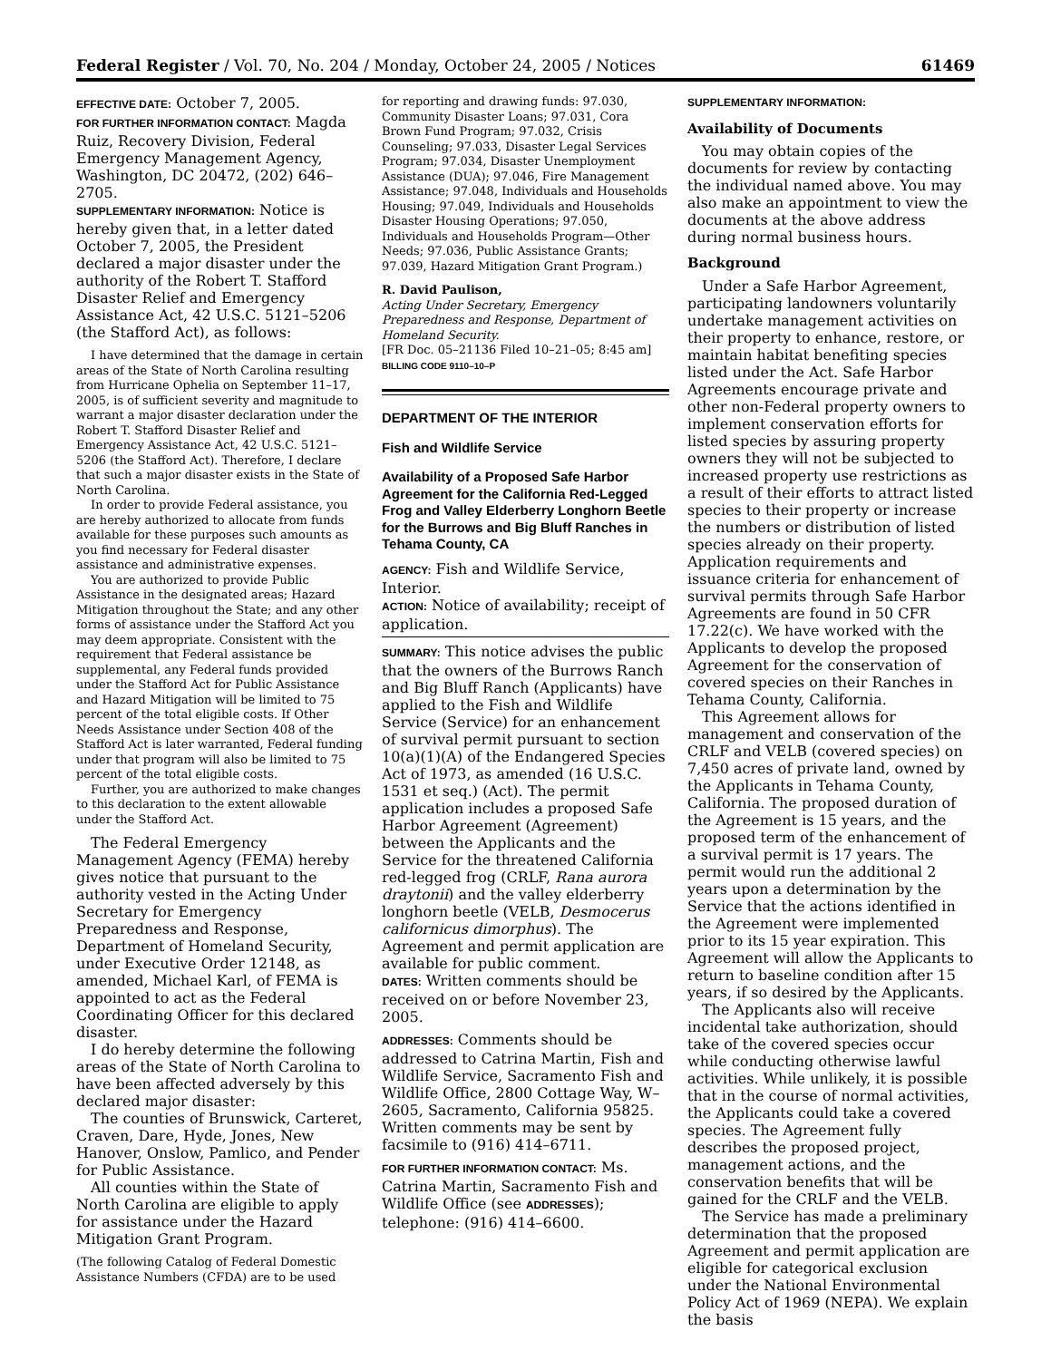Federal Register / Vol. 70, No. 204 / Monday, October 24, 2005 / Notices 61469
EFFECTIVE DATE: October 7, 2005.
FOR FURTHER INFORMATION CONTACT: Magda Ruiz, Recovery Division, Federal Emergency Management Agency, Washington, DC 20472, (202) 646–2705.
SUPPLEMENTARY INFORMATION: Notice is hereby given that, in a letter dated October 7, 2005, the President declared a major disaster under the authority of the Robert T. Stafford Disaster Relief and Emergency Assistance Act, 42 U.S.C. 5121–5206 (the Stafford Act), as follows:
I have determined that the damage in certain areas of the State of North Carolina resulting from Hurricane Ophelia on September 11–17, 2005, is of sufficient severity and magnitude to warrant a major disaster declaration under the Robert T. Stafford Disaster Relief and Emergency Assistance Act, 42 U.S.C. 5121–5206 (the Stafford Act). Therefore, I declare that such a major disaster exists in the State of North Carolina.
In order to provide Federal assistance, you are hereby authorized to allocate from funds available for these purposes such amounts as you find necessary for Federal disaster assistance and administrative expenses.
You are authorized to provide Public Assistance in the designated areas; Hazard Mitigation throughout the State; and any other forms of assistance under the Stafford Act you may deem appropriate. Consistent with the requirement that Federal assistance be supplemental, any Federal funds provided under the Stafford Act for Public Assistance and Hazard Mitigation will be limited to 75 percent of the total eligible costs. If Other Needs Assistance under Section 408 of the Stafford Act is later warranted, Federal funding under that program will also be limited to 75 percent of the total eligible costs.
Further, you are authorized to make changes to this declaration to the extent allowable under the Stafford Act.
The Federal Emergency Management Agency (FEMA) hereby gives notice that pursuant to the authority vested in the Acting Under Secretary for Emergency Preparedness and Response, Department of Homeland Security, under Executive Order 12148, as amended, Michael Karl, of FEMA is appointed to act as the Federal Coordinating Officer for this declared disaster.
I do hereby determine the following areas of the State of North Carolina to have been affected adversely by this declared major disaster:
The counties of Brunswick, Carteret, Craven, Dare, Hyde, Jones, New Hanover, Onslow, Pamlico, and Pender for Public Assistance.
All counties within the State of North Carolina are eligible to apply for assistance under the Hazard Mitigation Grant Program.
(The following Catalog of Federal Domestic Assistance Numbers (CFDA) are to be used
for reporting and drawing funds: 97.030, Community Disaster Loans; 97.031, Cora Brown Fund Program; 97.032, Crisis Counseling; 97.033, Disaster Legal Services Program; 97.034, Disaster Unemployment Assistance (DUA); 97.046, Fire Management Assistance; 97.048, Individuals and Households Housing; 97.049, Individuals and Households Disaster Housing Operations; 97.050, Individuals and Households Program—Other Needs; 97.036, Public Assistance Grants; 97.039, Hazard Mitigation Grant Program.)
R. David Paulison,
Acting Under Secretary, Emergency Preparedness and Response, Department of Homeland Security.
[FR Doc. 05–21136 Filed 10–21–05; 8:45 am]
BILLING CODE 9110–10–P
DEPARTMENT OF THE INTERIOR
Fish and Wildlife Service
Availability of a Proposed Safe Harbor Agreement for the California Red-Legged Frog and Valley Elderberry Longhorn Beetle for the Burrows and Big Bluff Ranches in Tehama County, CA
AGENCY: Fish and Wildlife Service, Interior.
ACTION: Notice of availability; receipt of application.
SUMMARY: This notice advises the public that the owners of the Burrows Ranch and Big Bluff Ranch (Applicants) have applied to the Fish and Wildlife Service (Service) for an enhancement of survival permit pursuant to section 10(a)(1)(A) of the Endangered Species Act of 1973, as amended (16 U.S.C. 1531 et seq.) (Act). The permit application includes a proposed Safe Harbor Agreement (Agreement) between the Applicants and the Service for the threatened California red-legged frog (CRLF, Rana aurora draytonii) and the valley elderberry longhorn beetle (VELB, Desmocerus californicus dimorphus). The Agreement and permit application are available for public comment.
DATES: Written comments should be received on or before November 23, 2005.
ADDRESSES: Comments should be addressed to Catrina Martin, Fish and Wildlife Service, Sacramento Fish and Wildlife Office, 2800 Cottage Way, W–2605, Sacramento, California 95825. Written comments may be sent by facsimile to (916) 414–6711.
FOR FURTHER INFORMATION CONTACT: Ms. Catrina Martin, Sacramento Fish and Wildlife Office (see ADDRESSES); telephone: (916) 414–6600.
SUPPLEMENTARY INFORMATION:
Availability of Documents
You may obtain copies of the documents for review by contacting the individual named above. You may also make an appointment to view the documents at the above address during normal business hours.
Background
Under a Safe Harbor Agreement, participating landowners voluntarily undertake management activities on their property to enhance, restore, or maintain habitat benefiting species listed under the Act. Safe Harbor Agreements encourage private and other non-Federal property owners to implement conservation efforts for listed species by assuring property owners they will not be subjected to increased property use restrictions as a result of their efforts to attract listed species to their property or increase the numbers or distribution of listed species already on their property. Application requirements and issuance criteria for enhancement of survival permits through Safe Harbor Agreements are found in 50 CFR 17.22(c). We have worked with the Applicants to develop the proposed Agreement for the conservation of covered species on their Ranches in Tehama County, California.
This Agreement allows for management and conservation of the CRLF and VELB (covered species) on 7,450 acres of private land, owned by the Applicants in Tehama County, California. The proposed duration of the Agreement is 15 years, and the proposed term of the enhancement of a survival permit is 17 years. The permit would run the additional 2 years upon a determination by the Service that the actions identified in the Agreement were implemented prior to its 15 year expiration. This Agreement will allow the Applicants to return to baseline condition after 15 years, if so desired by the Applicants.
The Applicants also will receive incidental take authorization, should take of the covered species occur while conducting otherwise lawful activities. While unlikely, it is possible that in the course of normal activities, the Applicants could take a covered species. The Agreement fully describes the proposed project, management actions, and the conservation benefits that will be gained for the CRLF and the VELB.
The Service has made a preliminary determination that the proposed Agreement and permit application are eligible for categorical exclusion under the National Environmental Policy Act of 1969 (NEPA). We explain the basis